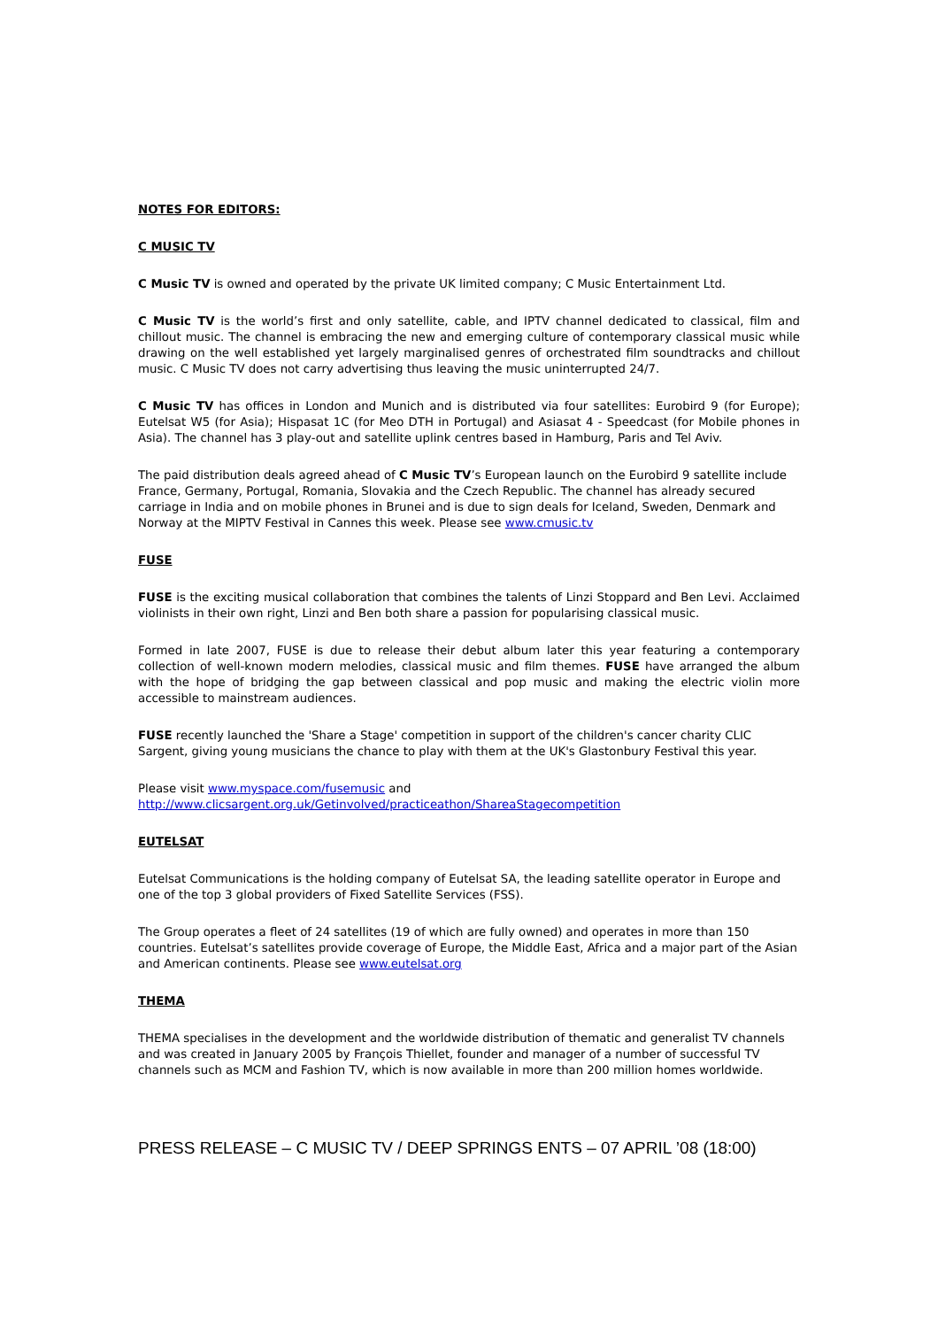NOTES FOR EDITORS:
C MUSIC TV
C Music TV is owned and operated by the private UK limited company; C Music Entertainment Ltd.
C Music TV is the world’s first and only satellite, cable, and IPTV channel dedicated to classical, film and chillout music. The channel is embracing the new and emerging culture of contemporary classical music while drawing on the well established yet largely marginalised genres of orchestrated film soundtracks and chillout music. C Music TV does not carry advertising thus leaving the music uninterrupted 24/7.
C Music TV has offices in London and Munich and is distributed via four satellites: Eurobird 9 (for Europe); Eutelsat W5 (for Asia); Hispasat 1C (for Meo DTH in Portugal) and Asiasat 4 - Speedcast (for Mobile phones in Asia). The channel has 3 play-out and satellite uplink centres based in Hamburg, Paris and Tel Aviv.
The paid distribution deals agreed ahead of C Music TV’s European launch on the Eurobird 9 satellite include France, Germany, Portugal, Romania, Slovakia and the Czech Republic. The channel has already secured carriage in India and on mobile phones in Brunei and is due to sign deals for Iceland, Sweden, Denmark and Norway at the MIPTV Festival in Cannes this week. Please see www.cmusic.tv
FUSE
FUSE is the exciting musical collaboration that combines the talents of Linzi Stoppard and Ben Levi. Acclaimed violinists in their own right, Linzi and Ben both share a passion for popularising classical music.
Formed in late 2007, FUSE is due to release their debut album later this year featuring a contemporary collection of well-known modern melodies, classical music and film themes. FUSE have arranged the album with the hope of bridging the gap between classical and pop music and making the electric violin more accessible to mainstream audiences.
FUSE recently launched the 'Share a Stage' competition in support of the children's cancer charity CLIC Sargent, giving young musicians the chance to play with them at the UK's Glastonbury Festival this year.
Please visit www.myspace.com/fusemusic and
http://www.clicsargent.org.uk/Getinvolved/practiceathon/ShareaStagecompetition
EUTELSAT
Eutelsat Communications is the holding company of Eutelsat SA, the leading satellite operator in Europe and one of the top 3 global providers of Fixed Satellite Services (FSS).
The Group operates a fleet of 24 satellites (19 of which are fully owned) and operates in more than 150 countries. Eutelsat’s satellites provide coverage of Europe, the Middle East, Africa and a major part of the Asian and American continents. Please see www.eutelsat.org
THEMA
THEMA specialises in the development and the worldwide distribution of thematic and generalist TV channels and was created in January 2005 by François Thiellet, founder and manager of a number of successful TV channels such as MCM and Fashion TV, which is now available in more than 200 million homes worldwide.
PRESS RELEASE – C MUSIC TV / DEEP SPRINGS ENTS – 07 APRIL ’08 (18:00)